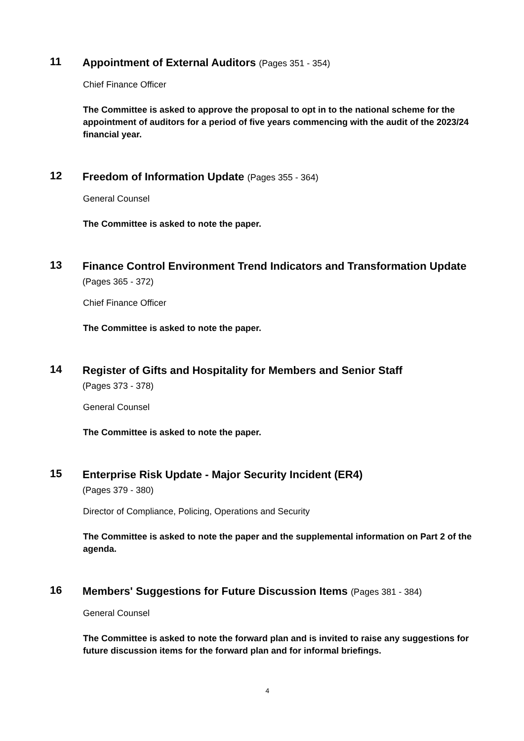11
Appointment of External Auditors (Pages 351 - 354)
Chief Finance Officer
The Committee is asked to approve the proposal to opt in to the national scheme for the appointment of auditors for a period of five years commencing with the audit of the 2023/24 financial year.
12
Freedom of Information Update (Pages 355 - 364)
General Counsel
The Committee is asked to note the paper.
13
Finance Control Environment Trend Indicators and Transformation Update (Pages 365 - 372)
Chief Finance Officer
The Committee is asked to note the paper.
14
Register of Gifts and Hospitality for Members and Senior Staff
(Pages 373 - 378)
General Counsel
The Committee is asked to note the paper.
15
Enterprise Risk Update - Major Security Incident (ER4)
(Pages 379 - 380)
Director of Compliance, Policing, Operations and Security
The Committee is asked to note the paper and the supplemental information on Part 2 of the agenda.
16
Members' Suggestions for Future Discussion Items (Pages 381 - 384)
General Counsel
The Committee is asked to note the forward plan and is invited to raise any suggestions for future discussion items for the forward plan and for informal briefings.
4